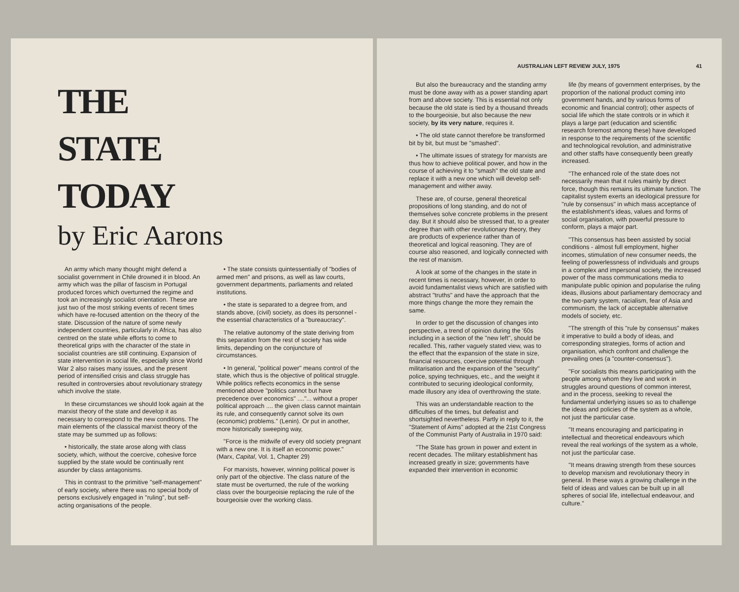THE
STATE
TODAY
by Eric Aarons
An army which many thought might defend a socialist government in Chile drowned it in blood. An army which was the pillar of fascism in Portugal produced forces which overturned the regime and took an increasingly socialist orientation. These are just two of the most striking events of recent times which have re-focused attention on the theory of the state. Discussion of the nature of some newly independent countries, particularly in Africa, has also centred on the state while efforts to come to theoretical grips with the character of the state in socialist countries are still continuing. Expansion of state intervention in social life, especially since World War 2 also raises many issues, and the present period of intensified crisis and class struggle has resulted in controversies about revolutionary strategy which involve the state.
In these circumstances we should look again at the marxist theory of the state and develop it as necessary to correspond to the new conditions. The main elements of the classical marxist theory of the state may be summed up as follows:
• historically, the state arose along with class society, which, without the coercive, cohesive force supplied by the state would be continually rent asunder by class antagonisms.
This in contrast to the primitive "self-management" of early society, where there was no special body of persons exclusively engaged in "ruling", but self-acting organisations of the people.
• The state consists quintessentially of "bodies of armed men" and prisons, as well as law courts, government departments, parliaments and related institutions.
• the state is separated to a degree from, and stands above, (civil) society, as does its personnel - the essential characteristics of a "bureaucracy".
The relative autonomy of the state deriving from this separation from the rest of society has wide limits, depending on the conjuncture of circumstances.
• In general, "political power" means control of the state, which thus is the objective of political struggle. While politics reflects economics in the sense mentioned above "politics cannot but have precedence over economics" ...."... without a proper political approach .... the given class cannot maintain its rule, and consequently cannot solve its own (economic) problems." (Lenin). Or put in another, more historically sweeping way,
"Force is the midwife of every old society pregnant with a new one. It is itself an economic power."
(Marx, Capital, Vol. 1, Chapter 29)
For marxists, however, winning political power is only part of the objective. The class nature of the state must be overturned, the rule of the working class over the bourgeoisie replacing the rule of the bourgeoisie over the working class.
AUSTRALIAN LEFT REVIEW JULY, 1975 41
But also the bureaucracy and the standing army must be done away with as a power standing apart from and above society. This is essential not only because the old state is tied by a thousand threads to the bourgeoisie, but also because the new society, by its very nature, requires it.
• The old state cannot therefore be transformed bit by bit, but must be "smashed".
• The ultimate issues of strategy for marxists are thus how to achieve political power, and how in the course of achieving it to "smash" the old state and replace it with a new one which will develop self-management and wither away.
These are, of course, general theoretical propositions of long standing, and do not of themselves solve concrete problems in the present day. But it should also be stressed that, to a greater degree than with other revolutionary theory, they are products of experience rather than of theoretical and logical reasoning. They are of course also reasoned, and logically connected with the rest of marxism.
A look at some of the changes in the state in recent times is necessary, however, in order to avoid fundamentalist views which are satisfied with abstract "truths" and have the approach that the more things change the more they remain the same.
In order to get the discussion of changes into perspective, a trend of opinion during the '60s including in a section of the "new left", should be recalled. This, rather vaguely stated view, was to the effect that the expansion of the state in size, financial resources, coercive potential through militarisation and the expansion of the "security" police, spying techniques, etc., and the weight it contributed to securing ideological conformity, made illusory any idea of overthrowing the state.
This was an understandable reaction to the difficulties of the times, but defeatist and shortsighted nevertheless. Partly in reply to it, the "Statement of Aims" adopted at the 21st Congress of the Communist Party of Australia in 1970 said:
"The State has grown in power and extent in recent decades. The military establishment has increased greatly in size; governments have expanded their intervention in economic
life (by means of government enterprises, by the proportion of the national product coming into government hands, and by various forms of economic and financial control); other aspects of social life which the state controls or in which it plays a large part (education and scientific research foremost among these) have developed in response to the requirements of the scientific and technological revolution, and administrative and other staffs have consequently been greatly increased.
"The enhanced role of the state does not necessarily mean that it rules mainly by direct force, though this remains its ultimate function. The capitalist system exerts an ideological pressure for "rule by consensus" in which mass acceptance of the establishment's ideas, values and forms of social organisation, with powerful pressure to conform, plays a major part.
"This consensus has been assisted by social conditions - almost full employment, higher incomes, stimulation of new consumer needs, the feeling of powerlessness of individuals and groups in a complex and impersonal society, the increased power of the mass communications media to manipulate public opinion and popularise the ruling ideas, illusions about parliamentary democracy and the two-party system, racialism, fear of Asia and communism, the lack of acceptable alternative models of society, etc.
"The strength of this "rule by consensus" makes it imperative to build a body of ideas, and corresponding strategies, forms of action and organisation, which confront and challenge the prevailing ones (a "counter-consensus").
"For socialists this means participating with the people among whom they live and work in struggles around questions of common interest, and in the process, seeking to reveal the fundamental underlying issues so as to challenge the ideas and policies of the system as a whole, not just the particular case.
"It means encouraging and participating in intellectual and theoretical endeavours which reveal the real workings of the system as a whole, not just the particular case.
"It means drawing strength from these sources to develop marxism and revolutionary theory in general. In these ways a growing challenge in the field of ideas and values can be built up in all spheres of social life, intellectual endeavour, and culture."